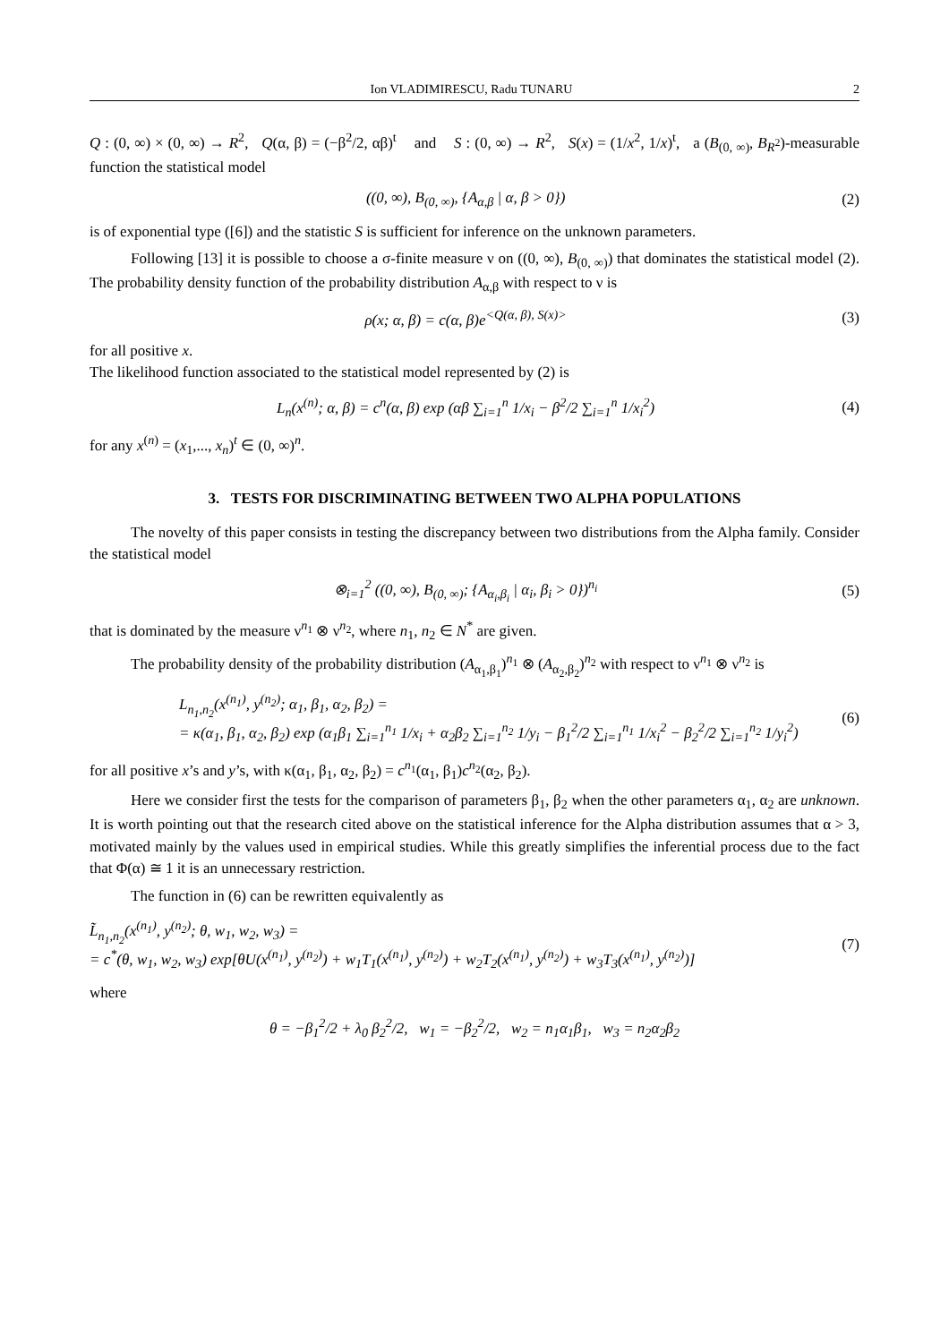Ion VLADIMIRESCU, Radu TUNARU 2
Q : (0, ∞) × (0, ∞) → R<sup>2</sup>, Q(α, β) = (−β<sup>2</sup>/2, αβ)<sup>t</sup> and S : (0, ∞) → R<sup>2</sup>, S(x) = (1/x<sup>2</sup>, 1/x)<sup>t</sup>, a (B<sub>(0, ∞)</sub>, B<sub>R<sup>2</sup></sub>)-measurable function the statistical model
((0, ∞), B<sub>(0, ∞)</sub>, {A<sub>α,β</sub> | α, β > 0}) (2)
is of exponential type ([6]) and the statistic S is sufficient for inference on the unknown parameters.
Following [13] it is possible to choose a σ-finite measure ν on ((0, ∞), B<sub>(0, ∞)</sub>) that dominates the statistical model (2). The probability density function of the probability distribution A<sub>α,β</sub> with respect to ν is
ρ(x; α, β) = c(α, β)e<sup><Q(α, β), S(x)></sup> (3)
for all positive x.
The likelihood function associated to the statistical model represented by (2) is
L<sub>n</sub>(x<sup>(n)</sup>; α, β) = c<sup>n</sup>(α, β) exp (αβ ∑<sub>i=1</sub><sup>n</sup> 1/x<sub>i</sub> − β<sup>2</sup>/2 ∑<sub>i=1</sub><sup>n</sup> 1/x<sub>i</sub><sup>2</sup>) (4)
for any x<sup>(n)</sup> = (x<sub>1</sub>,..., x<sub>n</sub>)<sup>t</sup> ∈ (0, ∞)<sup>n</sup>.
3. TESTS FOR DISCRIMINATING BETWEEN TWO ALPHA POPULATIONS
The novelty of this paper consists in testing the discrepancy between two distributions from the Alpha family. Consider the statistical model
⊗<sub>i=1</sub><sup>2</sup> ((0, ∞), B<sub>(0, ∞)</sub>; {A<sub>α<sub>i</sub>,β<sub>i</sub></sub> | α<sub>i</sub>, β<sub>i</sub> > 0})<sup>n<sub>i</sub></sup> (5)
that is dominated by the measure ν<sup>n<sub>1</sub></sup> ⊗ ν<sup>n<sub>2</sub></sup>, where n<sub>1</sub>, n<sub>2</sub> ∈ N<sup>*</sup> are given.
The probability density of the probability distribution (A<sub>α<sub>1</sub>,β<sub>1</sub></sub>)<sup>n<sub>1</sub></sup> ⊗ (A<sub>α<sub>2</sub>,β<sub>2</sub></sub>)<sup>n<sub>2</sub></sup> with respect to ν<sup>n<sub>1</sub></sup> ⊗ ν<sup>n<sub>2</sub></sup> is
L<sub>n<sub>1</sub>,n<sub>2</sub></sub>(x<sup>(n<sub>1</sub>)</sup>, y<sup>(n<sub>2</sub>)</sup>; α<sub>1</sub>, β<sub>1</sub>, α<sub>2</sub>, β<sub>2</sub>) =
= κ(α<sub>1</sub>, β<sub>1</sub>, α<sub>2</sub>, β<sub>2</sub>) exp (α<sub>1</sub>β<sub>1</sub> ∑<sub>i=1</sub><sup>n<sub>1</sub></sup> 1/x<sub>i</sub> + α<sub>2</sub>β<sub>2</sub> ∑<sub>i=1</sub><sup>n<sub>2</sub></sup> 1/y<sub>i</sub> − β<sub>1</sub><sup>2</sup>/2 ∑<sub>i=1</sub><sup>n<sub>1</sub></sup> 1/x<sub>i</sub><sup>2</sup> − β<sub>2</sub><sup>2</sup>/2 ∑<sub>i=1</sub><sup>n<sub>2</sub></sup> 1/y<sub>i</sub><sup>2</sup>) (6)
for all positive x’s and y’s, with κ(α<sub>1</sub>, β<sub>1</sub>, α<sub>2</sub>, β<sub>2</sub>) = c<sup>n<sub>1</sub></sup>(α<sub>1</sub>, β<sub>1</sub>)c<sup>n<sub>2</sub></sup>(α<sub>2</sub>, β<sub>2</sub>).
Here we consider first the tests for the comparison of parameters β<sub>1</sub>, β<sub>2</sub> when the other parameters α<sub>1</sub>, α<sub>2</sub> are unknown. It is worth pointing out that the research cited above on the statistical inference for the Alpha distribution assumes that α > 3, motivated mainly by the values used in empirical studies. While this greatly simplifies the inferential process due to the fact that Φ(α) ≅ 1 it is an unnecessary restriction.
The function in (6) can be rewritten equivalently as
L̃<sub>n<sub>1</sub>,n<sub>2</sub></sub>(x<sup>(n<sub>1</sub>)</sup>, y<sup>(n<sub>2</sub>)</sup>; θ, w<sub>1</sub>, w<sub>2</sub>, w<sub>3</sub>) =
= c<sup>*</sup>(θ, w<sub>1</sub>, w<sub>2</sub>, w<sub>3</sub>) exp[θU(x<sup>(n<sub>1</sub>)</sup>, y<sup>(n<sub>2</sub>)</sup>) + w<sub>1</sub>T<sub>1</sub>(x<sup>(n<sub>1</sub>)</sup>, y<sup>(n<sub>2</sub>)</sup>) + w<sub>2</sub>T<sub>2</sub>(x<sup>(n<sub>1</sub>)</sup>, y<sup>(n<sub>2</sub>)</sup>) + w<sub>3</sub>T<sub>3</sub>(x<sup>(n<sub>1</sub>)</sup>, y<sup>(n<sub>2</sub>)</sup>)] (7)
where
θ = −β<sub>1</sub><sup>2</sup>/2 + λ<sub>0</sub> β<sub>2</sub><sup>2</sup>/2, w<sub>1</sub> = −β<sub>2</sub><sup>2</sup>/2, w<sub>2</sub> = n<sub>1</sub>α<sub>1</sub>β<sub>1</sub>, w<sub>3</sub> = n<sub>2</sub>α<sub>2</sub>β<sub>2</sub>